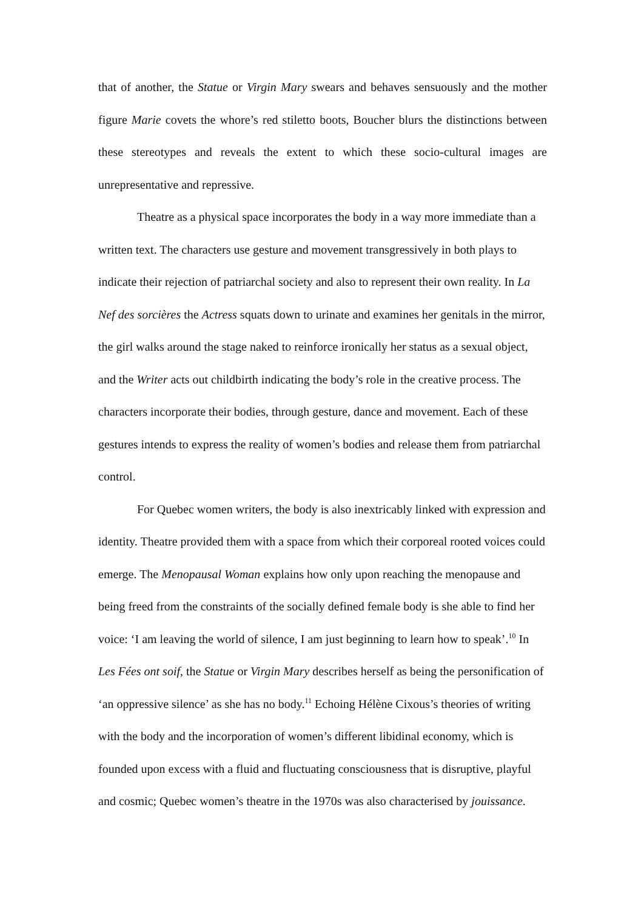that of another, the Statue or Virgin Mary swears and behaves sensuously and the mother figure Marie covets the whore’s red stiletto boots, Boucher blurs the distinctions between these stereotypes and reveals the extent to which these socio-cultural images are unrepresentative and repressive.
Theatre as a physical space incorporates the body in a way more immediate than a written text. The characters use gesture and movement transgressively in both plays to indicate their rejection of patriarchal society and also to represent their own reality. In La Nef des sorcières the Actress squats down to urinate and examines her genitals in the mirror, the girl walks around the stage naked to reinforce ironically her status as a sexual object, and the Writer acts out childbirth indicating the body’s role in the creative process. The characters incorporate their bodies, through gesture, dance and movement. Each of these gestures intends to express the reality of women’s bodies and release them from patriarchal control.
For Quebec women writers, the body is also inextricably linked with expression and identity. Theatre provided them with a space from which their corporeal rooted voices could emerge. The Menopausal Woman explains how only upon reaching the menopause and being freed from the constraints of the socially defined female body is she able to find her voice: ‘I am leaving the world of silence, I am just beginning to learn how to speak’.<sup>10</sup> In Les Fées ont soif, the Statue or Virgin Mary describes herself as being the personification of ‘an oppressive silence’ as she has no body.<sup>11</sup> Echoing Hélène Cixous’s theories of writing with the body and the incorporation of women’s different libidinal economy, which is founded upon excess with a fluid and fluctuating consciousness that is disruptive, playful and cosmic; Quebec women’s theatre in the 1970s was also characterised by jouissance.